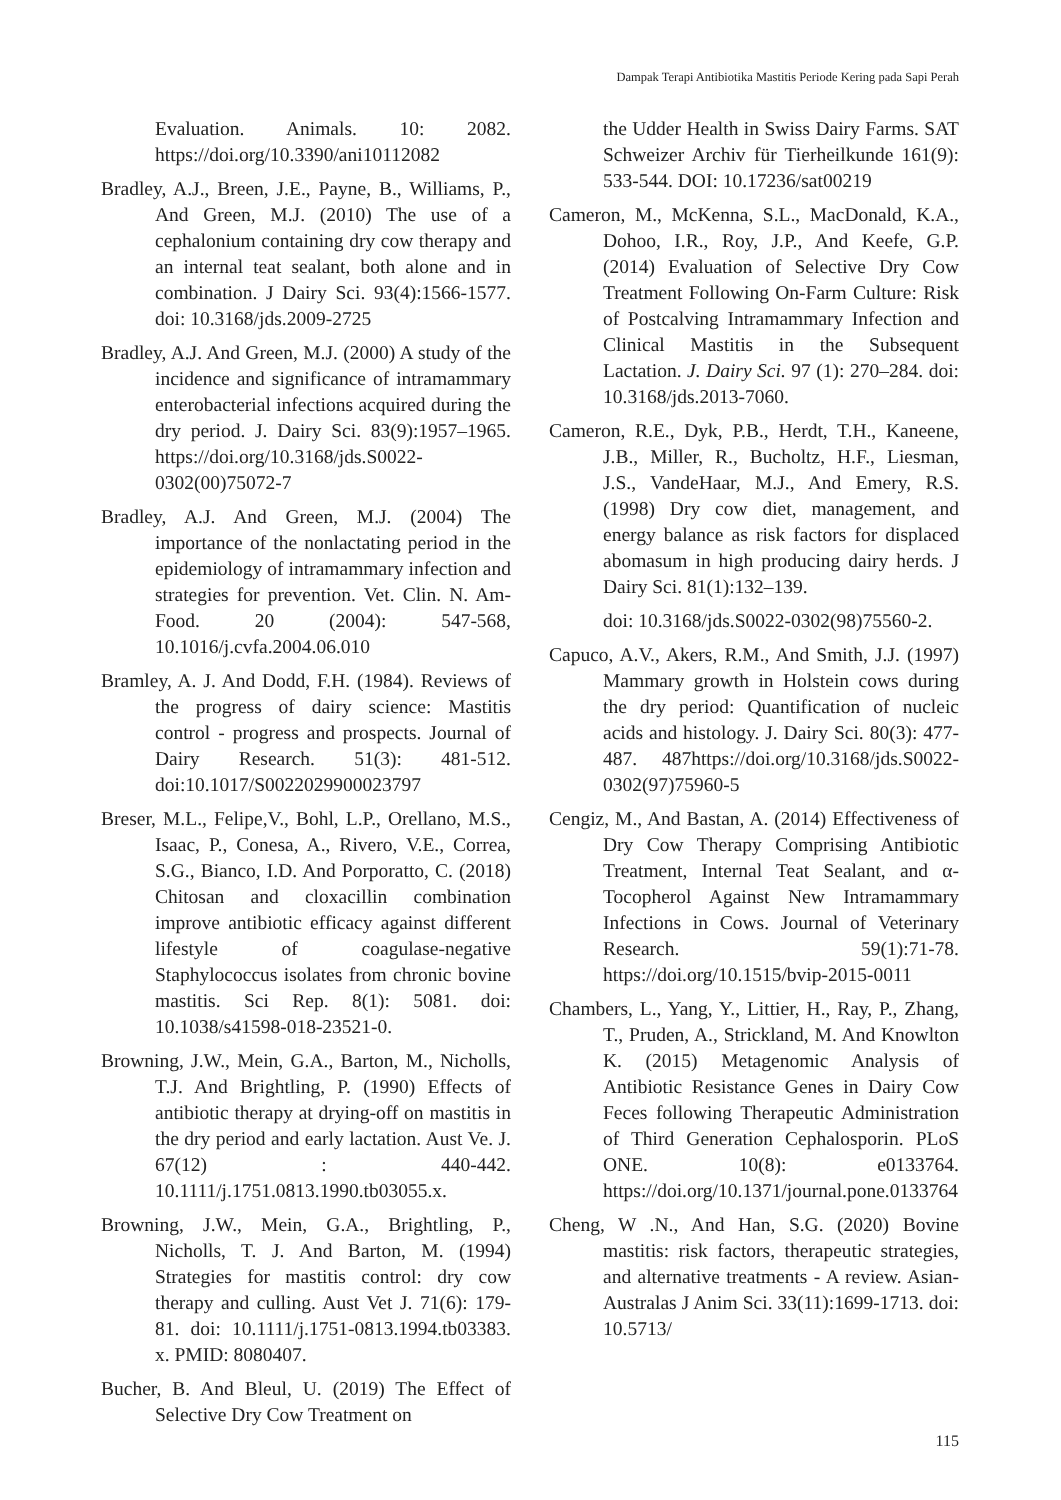Dampak Terapi Antibiotika Mastitis Periode Kering pada Sapi Perah
Evaluation. Animals. 10: 2082. https://doi.org/10.3390/ani10112082
Bradley, A.J., Breen, J.E., Payne, B., Williams, P., And Green, M.J. (2010) The use of a cephalonium containing dry cow therapy and an internal teat sealant, both alone and in combination. J Dairy Sci. 93(4):1566-1577. doi: 10.3168/jds.2009-2725
Bradley, A.J. And Green, M.J. (2000) A study of the incidence and significance of intramammary enterobacterial infections acquired during the dry period. J. Dairy Sci. 83(9):1957–1965. https://doi.org/10.3168/jds.S0022-0302(00)75072-7
Bradley, A.J. And Green, M.J. (2004) The importance of the nonlactating period in the epidemiology of intramammary infection and strategies for prevention. Vet. Clin. N. Am-Food. 20 (2004): 547-568, 10.1016/j.cvfa.2004.06.010
Bramley, A. J. And Dodd, F.H. (1984). Reviews of the progress of dairy science: Mastitis control - progress and prospects. Journal of Dairy Research. 51(3): 481-512. doi:10.1017/S0022029900023797
Breser, M.L., Felipe,V., Bohl, L.P., Orellano, M.S., Isaac, P., Conesa, A., Rivero, V.E., Correa, S.G., Bianco, I.D. And Porporatto, C. (2018) Chitosan and cloxacillin combination improve antibiotic efficacy against different lifestyle of coagulase-negative Staphylococcus isolates from chronic bovine mastitis. Sci Rep. 8(1): 5081. doi: 10.1038/s41598-018-23521-0.
Browning, J.W., Mein, G.A., Barton, M., Nicholls, T.J. And Brightling, P. (1990) Effects of antibiotic therapy at drying-off on mastitis in the dry period and early lactation. Aust Ve. J. 67(12) : 440-442. 10.1111/j.1751.0813.1990.tb03055.x.
Browning, J.W., Mein, G.A., Brightling, P., Nicholls, T. J. And Barton, M. (1994) Strategies for mastitis control: dry cow therapy and culling. Aust Vet J. 71(6): 179-81. doi: 10.1111/j.1751-0813.1994.tb03383. x. PMID: 8080407.
Bucher, B. And Bleul, U. (2019) The Effect of Selective Dry Cow Treatment on
the Udder Health in Swiss Dairy Farms. SAT Schweizer Archiv für Tierheilkunde 161(9): 533-544. DOI: 10.17236/sat00219
Cameron, M., McKenna, S.L., MacDonald, K.A., Dohoo, I.R., Roy, J.P., And Keefe, G.P. (2014) Evaluation of Selective Dry Cow Treatment Following On-Farm Culture: Risk of Postcalving Intramammary Infection and Clinical Mastitis in the Subsequent Lactation. J. Dairy Sci. 97 (1): 270–284. doi: 10.3168/jds.2013-7060.
Cameron, R.E., Dyk, P.B., Herdt, T.H., Kaneene, J.B., Miller, R., Bucholtz, H.F., Liesman, J.S., VandeHaar, M.J., And Emery, R.S. (1998) Dry cow diet, management, and energy balance as risk factors for displaced abomasum in high producing dairy herds. J Dairy Sci. 81(1):132–139.
doi: 10.3168/jds.S0022-0302(98)75560-2.
Capuco, A.V., Akers, R.M., And Smith, J.J. (1997) Mammary growth in Holstein cows during the dry period: Quantification of nucleic acids and histology. J. Dairy Sci. 80(3): 477-487. 487https://doi.org/10.3168/jds.S0022-0302(97)75960-5
Cengiz, M., And Bastan, A. (2014) Effectiveness of Dry Cow Therapy Comprising Antibiotic Treatment, Internal Teat Sealant, and α-Tocopherol Against New Intramammary Infections in Cows. Journal of Veterinary Research. 59(1):71-78. https://doi.org/10.1515/bvip-2015-0011
Chambers, L., Yang, Y., Littier, H., Ray, P., Zhang, T., Pruden, A., Strickland, M. And Knowlton K. (2015) Metagenomic Analysis of Antibiotic Resistance Genes in Dairy Cow Feces following Therapeutic Administration of Third Generation Cephalosporin. PLoS ONE. 10(8): e0133764. https://doi.org/10.1371/journal.pone.0133764
Cheng, W .N., And Han, S.G. (2020) Bovine mastitis: risk factors, therapeutic strategies, and alternative treatments - A review. Asian-Australas J Anim Sci. 33(11):1699-1713. doi: 10.5713/
115